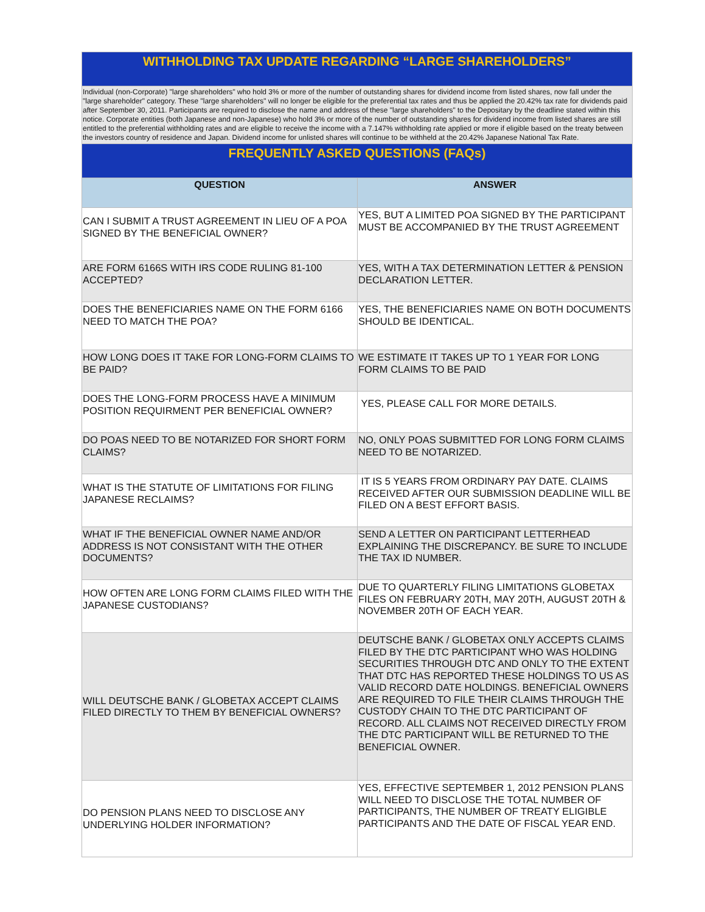| WITHHOLDING TAX UPDATE REGARDING “LARGE SHAREHOLDERS” | |
| Individual (non-Corporate) "large shareholders" who hold 3% or more of the number of outstanding shares for dividend income from listed shares, now fall under the "large shareholder" category. These "large shareholders" will no longer be eligible for the preferential tax rates and thus be applied the 20.42% tax rate for dividends paid after September 30, 2011. Participants are required to disclose the name and address of these "large shareholders" to the Depositary by the deadline stated within this notice. Corporate entities (both Japanese and non-Japanese) who hold 3% or more of the number of outstanding shares for dividend income from listed shares are still entitled to the preferential withholding rates and are eligible to receive the income with a 7.147% withholding rate applied or more if eligible based on the treaty between the investors country of residence and Japan. Dividend income for unlisted shares will continue to be withheld at the 20.42% Japanese National Tax Rate. | |
| FREQUENTLY ASKED QUESTIONS (FAQs) | |
| QUESTION | ANSWER |
| CAN I SUBMIT A TRUST AGREEMENT IN LIEU OF A POA SIGNED BY THE BENEFICIAL OWNER? | YES, BUT A LIMITED POA SIGNED BY THE PARTICIPANT MUST BE ACCOMPANIED BY THE TRUST AGREEMENT |
| ARE FORM 6166S WITH IRS CODE RULING 81-100 ACCEPTED? | YES, WITH A TAX DETERMINATION LETTER & PENSION DECLARATION LETTER. |
| DOES THE BENEFICIARIES NAME ON THE FORM 6166 NEED TO MATCH THE POA? | YES, THE BENEFICIARIES NAME ON BOTH DOCUMENTS SHOULD BE IDENTICAL. |
| HOW LONG DOES IT TAKE FOR LONG-FORM CLAIMS TO BE PAID? | WE ESTIMATE IT TAKES UP TO 1 YEAR FOR LONG FORM CLAIMS TO BE PAID |
| DOES THE LONG-FORM PROCESS HAVE A MINIMUM POSITION REQUIRMENT PER BENEFICIAL OWNER? | YES, PLEASE CALL FOR MORE DETAILS. |
| DO POAS NEED TO BE NOTARIZED FOR SHORT FORM CLAIMS? | NO, ONLY POAS SUBMITTED FOR LONG FORM CLAIMS NEED TO BE NOTARIZED. |
| WHAT IS THE STATUTE OF LIMITATIONS FOR FILING JAPANESE RECLAIMS? | IT IS 5 YEARS FROM ORDINARY PAY DATE. CLAIMS RECEIVED AFTER OUR SUBMISSION DEADLINE WILL BE FILED ON A BEST EFFORT BASIS. |
| WHAT IF THE BENEFICIAL OWNER NAME AND/OR ADDRESS IS NOT CONSISTANT WITH THE OTHER DOCUMENTS? | SEND A LETTER ON PARTICIPANT LETTERHEAD EXPLAINING THE DISCREPANCY. BE SURE TO INCLUDE THE TAX ID NUMBER. |
| HOW OFTEN ARE LONG FORM CLAIMS FILED WITH THE JAPANESE CUSTODIANS? | DUE TO QUARTERLY FILING LIMITATIONS GLOBETAX FILES ON FEBRUARY 20TH, MAY 20TH, AUGUST 20TH & NOVEMBER 20TH OF EACH YEAR. |
| WILL DEUTSCHE BANK / GLOBETAX ACCEPT CLAIMS FILED DIRECTLY TO THEM BY BENEFICIAL OWNERS? | DEUTSCHE BANK / GLOBETAX ONLY ACCEPTS CLAIMS FILED BY THE DTC PARTICIPANT WHO WAS HOLDING SECURITIES THROUGH DTC AND ONLY TO THE EXTENT THAT DTC HAS REPORTED THESE HOLDINGS TO US AS VALID RECORD DATE HOLDINGS. BENEFICIAL OWNERS ARE REQUIRED TO FILE THEIR CLAIMS THROUGH THE CUSTODY CHAIN TO THE DTC PARTICIPANT OF RECORD. ALL CLAIMS NOT RECEIVED DIRECTLY FROM THE DTC PARTICIPANT WILL BE RETURNED TO THE BENEFICIAL OWNER. |
| DO PENSION PLANS NEED TO DISCLOSE ANY UNDERLYING HOLDER INFORMATION? | YES, EFFECTIVE SEPTEMBER 1, 2012 PENSION PLANS WILL NEED TO DISCLOSE THE TOTAL NUMBER OF PARTICIPANTS, THE NUMBER OF TREATY ELIGIBLE PARTICIPANTS AND THE DATE OF FISCAL YEAR END. |